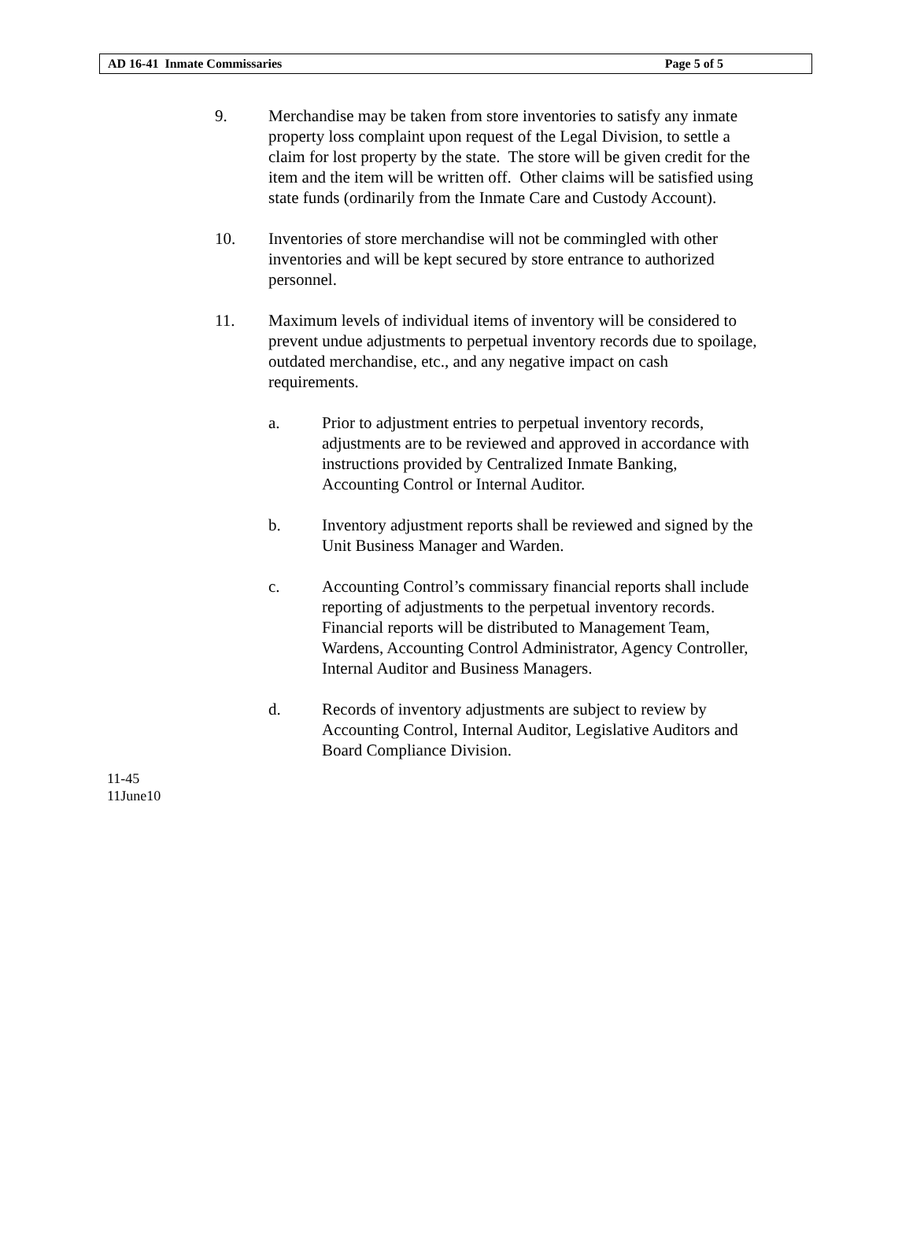AD 16-41 Inmate Commissaries Page 5 of 5
9. Merchandise may be taken from store inventories to satisfy any inmate property loss complaint upon request of the Legal Division, to settle a claim for lost property by the state. The store will be given credit for the item and the item will be written off. Other claims will be satisfied using state funds (ordinarily from the Inmate Care and Custody Account).
10. Inventories of store merchandise will not be commingled with other inventories and will be kept secured by store entrance to authorized personnel.
11. Maximum levels of individual items of inventory will be considered to prevent undue adjustments to perpetual inventory records due to spoilage, outdated merchandise, etc., and any negative impact on cash requirements.
a. Prior to adjustment entries to perpetual inventory records, adjustments are to be reviewed and approved in accordance with instructions provided by Centralized Inmate Banking, Accounting Control or Internal Auditor.
b. Inventory adjustment reports shall be reviewed and signed by the Unit Business Manager and Warden.
c. Accounting Control’s commissary financial reports shall include reporting of adjustments to the perpetual inventory records. Financial reports will be distributed to Management Team, Wardens, Accounting Control Administrator, Agency Controller, Internal Auditor and Business Managers.
d. Records of inventory adjustments are subject to review by Accounting Control, Internal Auditor, Legislative Auditors and Board Compliance Division.
11-45
11June10